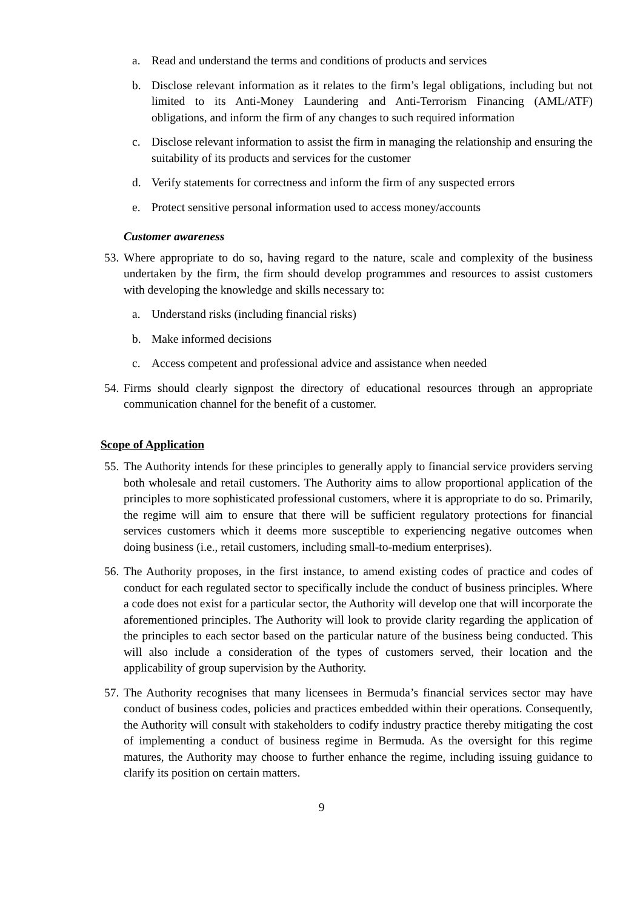a. Read and understand the terms and conditions of products and services
b. Disclose relevant information as it relates to the firm’s legal obligations, including but not limited to its Anti-Money Laundering and Anti-Terrorism Financing (AML/ATF) obligations, and inform the firm of any changes to such required information
c. Disclose relevant information to assist the firm in managing the relationship and ensuring the suitability of its products and services for the customer
d. Verify statements for correctness and inform the firm of any suspected errors
e. Protect sensitive personal information used to access money/accounts
Customer awareness
53. Where appropriate to do so, having regard to the nature, scale and complexity of the business undertaken by the firm, the firm should develop programmes and resources to assist customers with developing the knowledge and skills necessary to:
a. Understand risks (including financial risks)
b. Make informed decisions
c. Access competent and professional advice and assistance when needed
54. Firms should clearly signpost the directory of educational resources through an appropriate communication channel for the benefit of a customer.
Scope of Application
55. The Authority intends for these principles to generally apply to financial service providers serving both wholesale and retail customers. The Authority aims to allow proportional application of the principles to more sophisticated professional customers, where it is appropriate to do so. Primarily, the regime will aim to ensure that there will be sufficient regulatory protections for financial services customers which it deems more susceptible to experiencing negative outcomes when doing business (i.e., retail customers, including small-to-medium enterprises).
56. The Authority proposes, in the first instance, to amend existing codes of practice and codes of conduct for each regulated sector to specifically include the conduct of business principles. Where a code does not exist for a particular sector, the Authority will develop one that will incorporate the aforementioned principles. The Authority will look to provide clarity regarding the application of the principles to each sector based on the particular nature of the business being conducted. This will also include a consideration of the types of customers served, their location and the applicability of group supervision by the Authority.
57. The Authority recognises that many licensees in Bermuda’s financial services sector may have conduct of business codes, policies and practices embedded within their operations. Consequently, the Authority will consult with stakeholders to codify industry practice thereby mitigating the cost of implementing a conduct of business regime in Bermuda. As the oversight for this regime matures, the Authority may choose to further enhance the regime, including issuing guidance to clarify its position on certain matters.
9